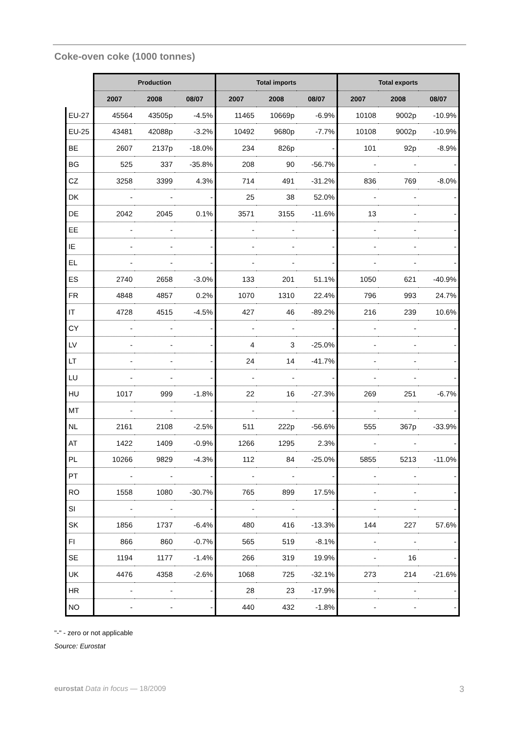Coke-oven coke (1000 tonnes)
| | Production | | | Total imports | | | Total exports | | |
| --- | --- | --- | --- | --- | --- | --- | --- | --- | --- |
| | 2007 | 2008 | 08/07 | 2007 | 2008 | 08/07 | 2007 | 2008 | 08/07 |
| EU-27 | 45564 | 43505p | -4.5% | 11465 | 10669p | -6.9% | 10108 | 9002p | -10.9% |
| EU-25 | 43481 | 42088p | -3.2% | 10492 | 9680p | -7.7% | 10108 | 9002p | -10.9% |
| BE | 2607 | 2137p | -18.0% | 234 | 826p | - | 101 | 92p | -8.9% |
| BG | 525 | 337 | -35.8% | 208 | 90 | -56.7% | - | - | - |
| CZ | 3258 | 3399 | 4.3% | 714 | 491 | -31.2% | 836 | 769 | -8.0% |
| DK | - | - | - | 25 | 38 | 52.0% | - | - | - |
| DE | 2042 | 2045 | 0.1% | 3571 | 3155 | -11.6% | 13 | - | - |
| EE | - | - | - | - | - | - | - | - | - |
| IE | - | - | - | - | - | - | - | - | - |
| EL | - | - | - | - | - | - | - | - | - |
| ES | 2740 | 2658 | -3.0% | 133 | 201 | 51.1% | 1050 | 621 | -40.9% |
| FR | 4848 | 4857 | 0.2% | 1070 | 1310 | 22.4% | 796 | 993 | 24.7% |
| IT | 4728 | 4515 | -4.5% | 427 | 46 | -89.2% | 216 | 239 | 10.6% |
| CY | - | - | - | - | - | - | - | - | - |
| LV | - | - | - | 4 | 3 | -25.0% | - | - | - |
| LT | - | - | - | 24 | 14 | -41.7% | - | - | - |
| LU | - | - | - | - | - | - | - | - | - |
| HU | 1017 | 999 | -1.8% | 22 | 16 | -27.3% | 269 | 251 | -6.7% |
| MT | - | - | - | - | - | - | - | - | - |
| NL | 2161 | 2108 | -2.5% | 511 | 222p | -56.6% | 555 | 367p | -33.9% |
| AT | 1422 | 1409 | -0.9% | 1266 | 1295 | 2.3% | - | - | - |
| PL | 10266 | 9829 | -4.3% | 112 | 84 | -25.0% | 5855 | 5213 | -11.0% |
| PT | - | - | - | - | - | - | - | - | - |
| RO | 1558 | 1080 | -30.7% | 765 | 899 | 17.5% | - | - | - |
| SI | - | - | - | - | - | - | - | - | - |
| SK | 1856 | 1737 | -6.4% | 480 | 416 | -13.3% | 144 | 227 | 57.6% |
| FI | 866 | 860 | -0.7% | 565 | 519 | -8.1% | - | - | - |
| SE | 1194 | 1177 | -1.4% | 266 | 319 | 19.9% | - | 16 | - |
| UK | 4476 | 4358 | -2.6% | 1068 | 725 | -32.1% | 273 | 214 | -21.6% |
| HR | - | - | - | 28 | 23 | -17.9% | - | - | - |
| NO | - | - | - | 440 | 432 | -1.8% | - | - | - |
"-" - zero or not applicable
Source: Eurostat
eurostat Data in focus — 18/2009 3